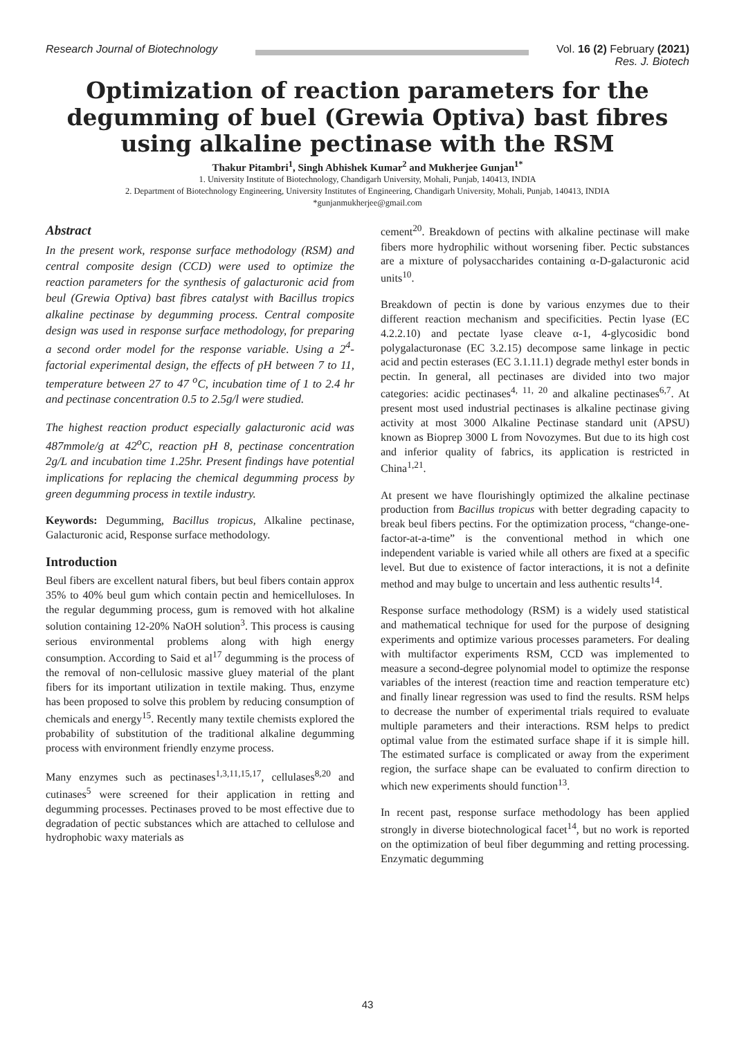Research Journal of Biotechnology
Vol. 16 (2) February (2021)
Res. J. Biotech
Optimization of reaction parameters for the degumming of buel (Grewia Optiva) bast fibres using alkaline pectinase with the RSM
Thakur Pitambri<sup>1</sup>, Singh Abhishek Kumar<sup>2</sup> and Mukherjee Gunjan<sup>1*</sup>
1. University Institute of Biotechnology, Chandigarh University, Mohali, Punjab, 140413, INDIA
2. Department of Biotechnology Engineering, University Institutes of Engineering, Chandigarh University, Mohali, Punjab, 140413, INDIA
*gunjanmukherjee@gmail.com
Abstract
In the present work, response surface methodology (RSM) and central composite design (CCD) were used to optimize the reaction parameters for the synthesis of galacturonic acid from beul (Grewia Optiva) bast fibres catalyst with Bacillus tropics alkaline pectinase by degumming process. Central composite design was used in response surface methodology, for preparing a second order model for the response variable. Using a 2<sup>4</sup>-factorial experimental design, the effects of pH between 7 to 11, temperature between 27 to 47 <sup>o</sup>C, incubation time of 1 to 2.4 hr and pectinase concentration 0.5 to 2.5g/l were studied.
The highest reaction product especially galacturonic acid was 487mmole/g at 42<sup>o</sup>C, reaction pH 8, pectinase concentration 2g/L and incubation time 1.25hr. Present findings have potential implications for replacing the chemical degumming process by green degumming process in textile industry.
Keywords: Degumming, Bacillus tropicus, Alkaline pectinase, Galacturonic acid, Response surface methodology.
Introduction
Beul fibers are excellent natural fibers, but beul fibers contain approx 35% to 40% beul gum which contain pectin and hemicelluloses. In the regular degumming process, gum is removed with hot alkaline solution containing 12-20% NaOH solution<sup>3</sup>. This process is causing serious environmental problems along with high energy consumption. According to Said et al<sup>17</sup> degumming is the process of the removal of non-cellulosic massive gluey material of the plant fibers for its important utilization in textile making. Thus, enzyme has been proposed to solve this problem by reducing consumption of chemicals and energy<sup>15</sup>. Recently many textile chemists explored the probability of substitution of the traditional alkaline degumming process with environment friendly enzyme process.
Many enzymes such as pectinases<sup>1,3,11,15,17</sup>, cellulases<sup>8,20</sup> and cutinases<sup>5</sup> were screened for their application in retting and degumming processes. Pectinases proved to be most effective due to degradation of pectic substances which are attached to cellulose and hydrophobic waxy materials as
cement<sup>20</sup>. Breakdown of pectins with alkaline pectinase will make fibers more hydrophilic without worsening fiber. Pectic substances are a mixture of polysaccharides containing α-D-galacturonic acid units<sup>10</sup>.
Breakdown of pectin is done by various enzymes due to their different reaction mechanism and specificities. Pectin lyase (EC 4.2.2.10) and pectate lyase cleave α-1, 4-glycosidic bond polygalacturonase (EC 3.2.15) decompose same linkage in pectic acid and pectin esterases (EC 3.1.11.1) degrade methyl ester bonds in pectin. In general, all pectinases are divided into two major categories: acidic pectinases<sup>4, 11, 20</sup> and alkaline pectinases<sup>6,7</sup>. At present most used industrial pectinases is alkaline pectinase giving activity at most 3000 Alkaline Pectinase standard unit (APSU) known as Bioprep 3000 L from Novozymes. But due to its high cost and inferior quality of fabrics, its application is restricted in China<sup>1,21</sup>.
At present we have flourishingly optimized the alkaline pectinase production from Bacillus tropicus with better degrading capacity to break beul fibers pectins. For the optimization process, “change-one-factor-at-a-time” is the conventional method in which one independent variable is varied while all others are fixed at a specific level. But due to existence of factor interactions, it is not a definite method and may bulge to uncertain and less authentic results<sup>14</sup>.
Response surface methodology (RSM) is a widely used statistical and mathematical technique for used for the purpose of designing experiments and optimize various processes parameters. For dealing with multifactor experiments RSM, CCD was implemented to measure a second-degree polynomial model to optimize the response variables of the interest (reaction time and reaction temperature etc) and finally linear regression was used to find the results. RSM helps to decrease the number of experimental trials required to evaluate multiple parameters and their interactions. RSM helps to predict optimal value from the estimated surface shape if it is simple hill. The estimated surface is complicated or away from the experiment region, the surface shape can be evaluated to confirm direction to which new experiments should function<sup>13</sup>.
In recent past, response surface methodology has been applied strongly in diverse biotechnological facet<sup>14</sup>, but no work is reported on the optimization of beul fiber degumming and retting processing. Enzymatic degumming
43